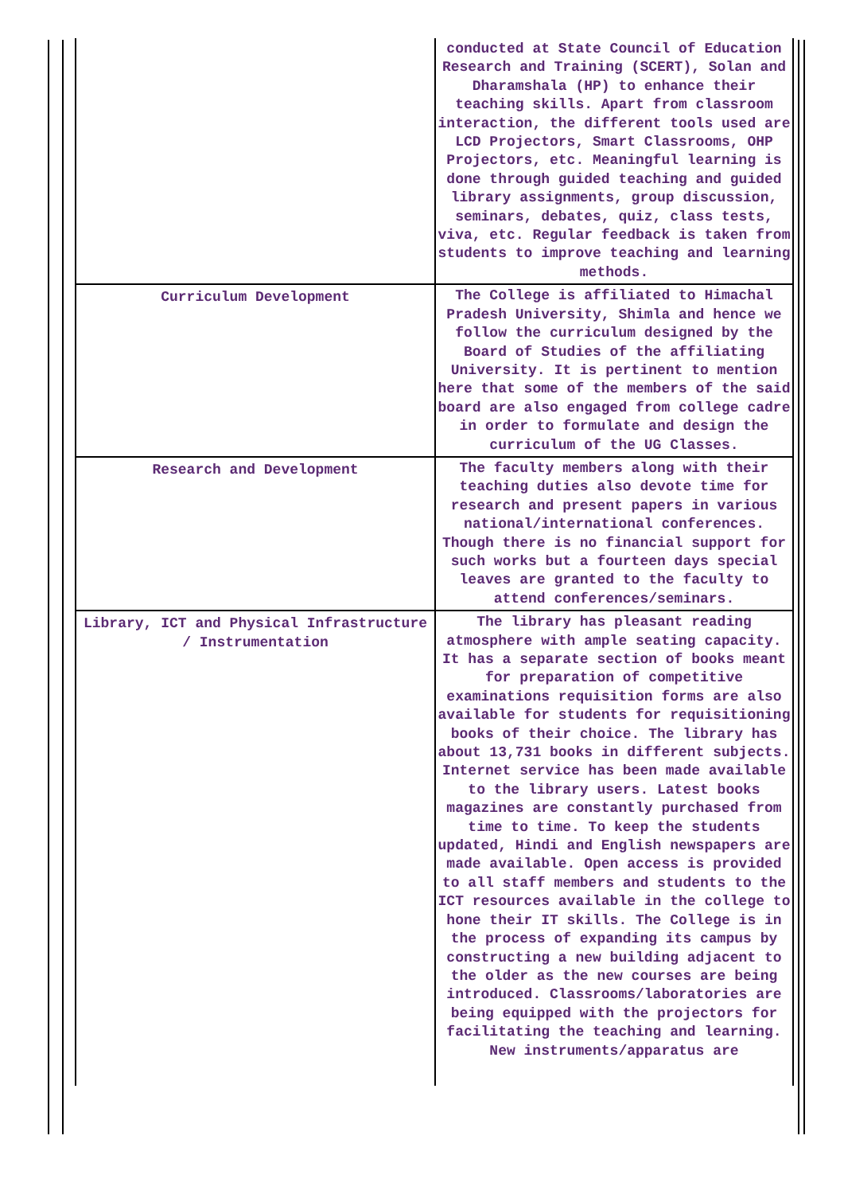| | conducted at State Council of Education Research and Training (SCERT), Solan and Dharamshala (HP) to enhance their teaching skills. Apart from classroom interaction, the different tools used are LCD Projectors, Smart Classrooms, OHP Projectors, etc. Meaningful learning is done through guided teaching and guided library assignments, group discussion, seminars, debates, quiz, class tests, viva, etc. Regular feedback is taken from students to improve teaching and learning methods. |
| Curriculum Development | The College is affiliated to Himachal Pradesh University, Shimla and hence we follow the curriculum designed by the Board of Studies of the affiliating University. It is pertinent to mention here that some of the members of the said board are also engaged from college cadre in order to formulate and design the curriculum of the UG Classes. |
| Research and Development | The faculty members along with their teaching duties also devote time for research and present papers in various national/international conferences. Though there is no financial support for such works but a fourteen days special leaves are granted to the faculty to attend conferences/seminars. |
| Library, ICT and Physical Infrastructure / Instrumentation | The library has pleasant reading atmosphere with ample seating capacity. It has a separate section of books meant for preparation of competitive examinations requisition forms are also available for students for requisitioning books of their choice. The library has about 13,731 books in different subjects. Internet service has been made available to the library users. Latest books magazines are constantly purchased from time to time. To keep the students updated, Hindi and English newspapers are made available. Open access is provided to all staff members and students to the ICT resources available in the college to hone their IT skills. The College is in the process of expanding its campus by constructing a new building adjacent to the older as the new courses are being introduced. Classrooms/laboratories are being equipped with the projectors for facilitating the teaching and learning. New instruments/apparatus are |